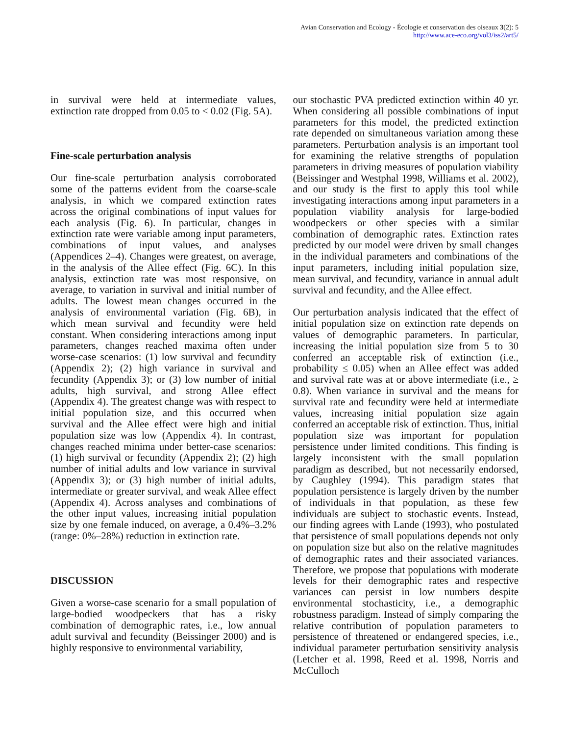Avian Conservation and Ecology - Écologie et conservation des oiseaux 3(2): 5
http://www.ace-eco.org/vol3/iss2/art5/
in survival were held at intermediate values, extinction rate dropped from 0.05 to < 0.02 (Fig. 5A).
Fine-scale perturbation analysis
Our fine-scale perturbation analysis corroborated some of the patterns evident from the coarse-scale analysis, in which we compared extinction rates across the original combinations of input values for each analysis (Fig. 6). In particular, changes in extinction rate were variable among input parameters, combinations of input values, and analyses (Appendices 2–4). Changes were greatest, on average, in the analysis of the Allee effect (Fig. 6C). In this analysis, extinction rate was most responsive, on average, to variation in survival and initial number of adults. The lowest mean changes occurred in the analysis of environmental variation (Fig. 6B), in which mean survival and fecundity were held constant. When considering interactions among input parameters, changes reached maxima often under worse-case scenarios: (1) low survival and fecundity (Appendix 2); (2) high variance in survival and fecundity (Appendix 3); or (3) low number of initial adults, high survival, and strong Allee effect (Appendix 4). The greatest change was with respect to initial population size, and this occurred when survival and the Allee effect were high and initial population size was low (Appendix 4). In contrast, changes reached minima under better-case scenarios: (1) high survival or fecundity (Appendix 2); (2) high number of initial adults and low variance in survival (Appendix 3); or (3) high number of initial adults, intermediate or greater survival, and weak Allee effect (Appendix 4). Across analyses and combinations of the other input values, increasing initial population size by one female induced, on average, a 0.4%–3.2% (range: 0%–28%) reduction in extinction rate.
DISCUSSION
Given a worse-case scenario for a small population of large-bodied woodpeckers that has a risky combination of demographic rates, i.e., low annual adult survival and fecundity (Beissinger 2000) and is highly responsive to environmental variability,
our stochastic PVA predicted extinction within 40 yr. When considering all possible combinations of input parameters for this model, the predicted extinction rate depended on simultaneous variation among these parameters. Perturbation analysis is an important tool for examining the relative strengths of population parameters in driving measures of population viability (Beissinger and Westphal 1998, Williams et al. 2002), and our study is the first to apply this tool while investigating interactions among input parameters in a population viability analysis for large-bodied woodpeckers or other species with a similar combination of demographic rates. Extinction rates predicted by our model were driven by small changes in the individual parameters and combinations of the input parameters, including initial population size, mean survival, and fecundity, variance in annual adult survival and fecundity, and the Allee effect.
Our perturbation analysis indicated that the effect of initial population size on extinction rate depends on values of demographic parameters. In particular, increasing the initial population size from 5 to 30 conferred an acceptable risk of extinction (i.e., probability ≤ 0.05) when an Allee effect was added and survival rate was at or above intermediate (i.e., ≥ 0.8). When variance in survival and the means for survival rate and fecundity were held at intermediate values, increasing initial population size again conferred an acceptable risk of extinction. Thus, initial population size was important for population persistence under limited conditions. This finding is largely inconsistent with the small population paradigm as described, but not necessarily endorsed, by Caughley (1994). This paradigm states that population persistence is largely driven by the number of individuals in that population, as these few individuals are subject to stochastic events. Instead, our finding agrees with Lande (1993), who postulated that persistence of small populations depends not only on population size but also on the relative magnitudes of demographic rates and their associated variances. Therefore, we propose that populations with moderate levels for their demographic rates and respective variances can persist in low numbers despite environmental stochasticity, i.e., a demographic robustness paradigm. Instead of simply comparing the relative contribution of population parameters to persistence of threatened or endangered species, i.e., individual parameter perturbation sensitivity analysis (Letcher et al. 1998, Reed et al. 1998, Norris and McCulloch